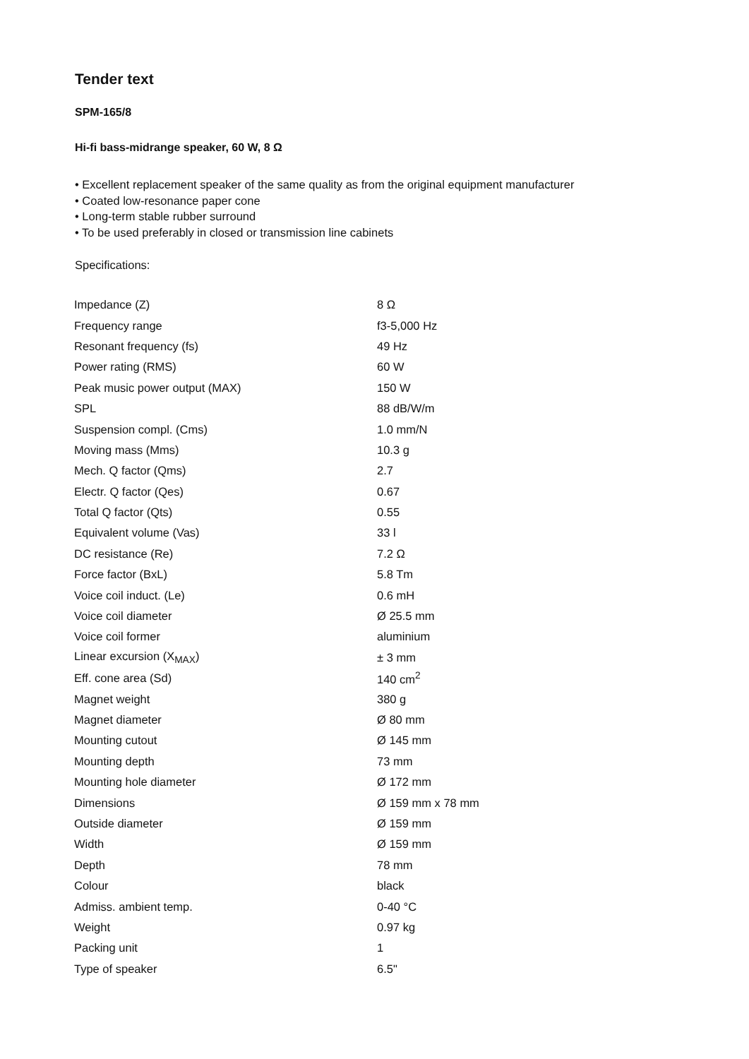Tender text
SPM-165/8
Hi-fi bass-midrange speaker, 60 W, 8 Ω
• Excellent replacement speaker of the same quality as from the original equipment manufacturer
• Coated low-resonance paper cone
• Long-term stable rubber surround
• To be used preferably in closed or transmission line cabinets
Specifications:
| Impedance (Z) | 8 Ω |
| Frequency range | f3-5,000 Hz |
| Resonant frequency (fs) | 49 Hz |
| Power rating (RMS) | 60 W |
| Peak music power output (MAX) | 150 W |
| SPL | 88 dB/W/m |
| Suspension compl. (Cms) | 1.0 mm/N |
| Moving mass (Mms) | 10.3 g |
| Mech. Q factor (Qms) | 2.7 |
| Electr. Q factor (Qes) | 0.67 |
| Total Q factor (Qts) | 0.55 |
| Equivalent volume (Vas) | 33 l |
| DC resistance (Re) | 7.2 Ω |
| Force factor (BxL) | 5.8 Tm |
| Voice coil induct. (Le) | 0.6 mH |
| Voice coil diameter | Ø 25.5 mm |
| Voice coil former | aluminium |
| Linear excursion (X<sub>MAX</sub>) | ± 3 mm |
| Eff. cone area (Sd) | 140 cm<sup>2</sup> |
| Magnet weight | 380 g |
| Magnet diameter | Ø 80 mm |
| Mounting cutout | Ø 145 mm |
| Mounting depth | 73 mm |
| Mounting hole diameter | Ø 172 mm |
| Dimensions | Ø 159 mm x 78 mm |
| Outside diameter | Ø 159 mm |
| Width | Ø 159 mm |
| Depth | 78 mm |
| Colour | black |
| Admiss. ambient temp. | 0-40 °C |
| Weight | 0.97 kg |
| Packing unit | 1 |
| Type of speaker | 6.5" |